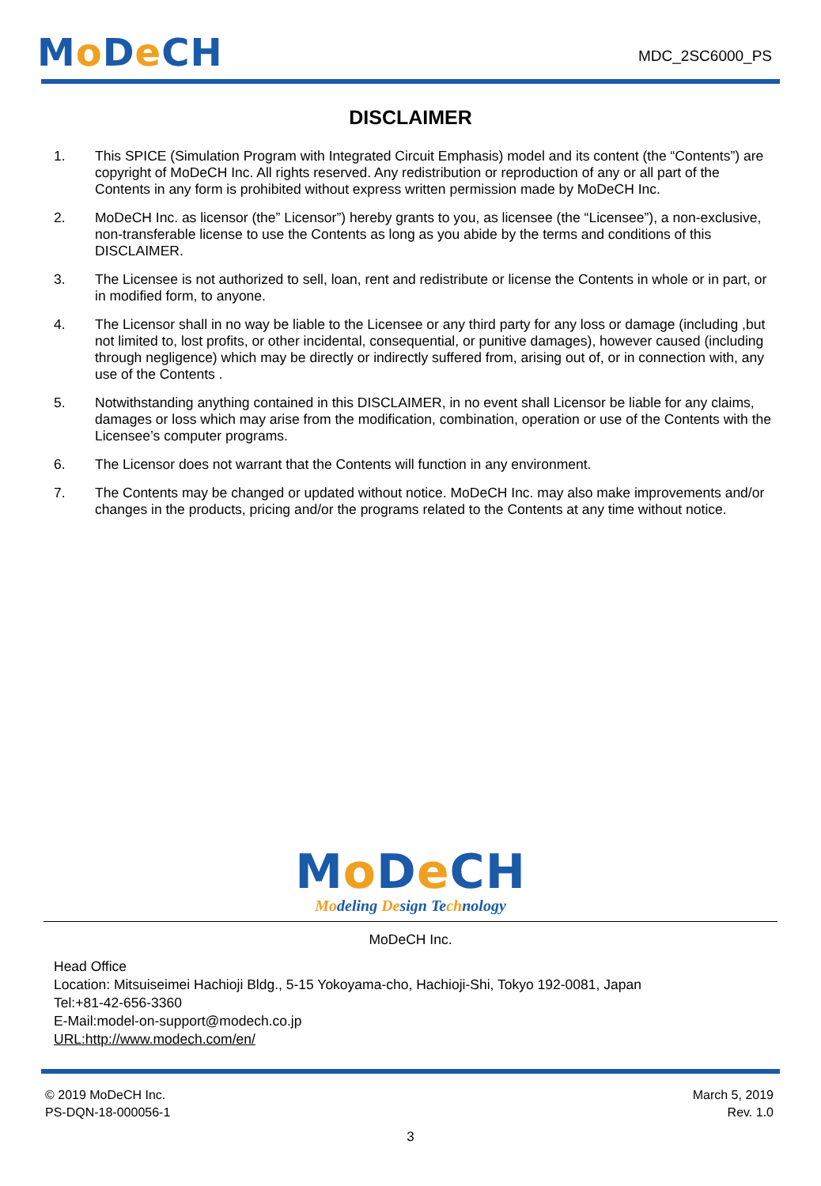Mo De CH
MDC_2SC6000_PS
DISCLAIMER
1. This SPICE (Simulation Program with Integrated Circuit Emphasis) model and its content (the “Contents”) are copyright of MoDeCH Inc. All rights reserved. Any redistribution or reproduction of any or all part of the Contents in any form is prohibited without express written permission made by MoDeCH Inc.
2. MoDeCH Inc. as licensor (the” Licensor”) hereby grants to you, as licensee (the “Licensee”), a non-exclusive, non-transferable license to use the Contents as long as you abide by the terms and conditions of this DISCLAIMER.
3. The Licensee is not authorized to sell, loan, rent and redistribute or license the Contents in whole or in part, or in modified form, to anyone.
4. The Licensor shall in no way be liable to the Licensee or any third party for any loss or damage (including ,but not limited to, lost profits, or other incidental, consequential, or punitive damages), however caused (including through negligence) which may be directly or indirectly suffered from, arising out of, or in connection with, any use of the Contents .
5. Notwithstanding anything contained in this DISCLAIMER, in no event shall Licensor be liable for any claims, damages or loss which may arise from the modification, combination, operation or use of the Contents with the Licensee’s computer programs.
6. The Licensor does not warrant that the Contents will function in any environment.
7. The Contents may be changed or updated without notice. MoDeCH Inc. may also make improvements and/or changes in the products, pricing and/or the programs related to the Contents at any time without notice.
Mo De CH
Modeling Design Technology
MoDeCH Inc.
Head Office
Location: Mitsuiseimei Hachioji Bldg., 5-15 Yokoyama-cho, Hachioji-Shi, Tokyo 192-0081, Japan
Tel:+81-42-656-3360
E-Mail:model-on-support@modech.co.jp
URL:http://www.modech.com/en/
© 2019 MoDeCH Inc.
PS-DQN-18-000056-1
March 5, 2019
Rev. 1.0
3